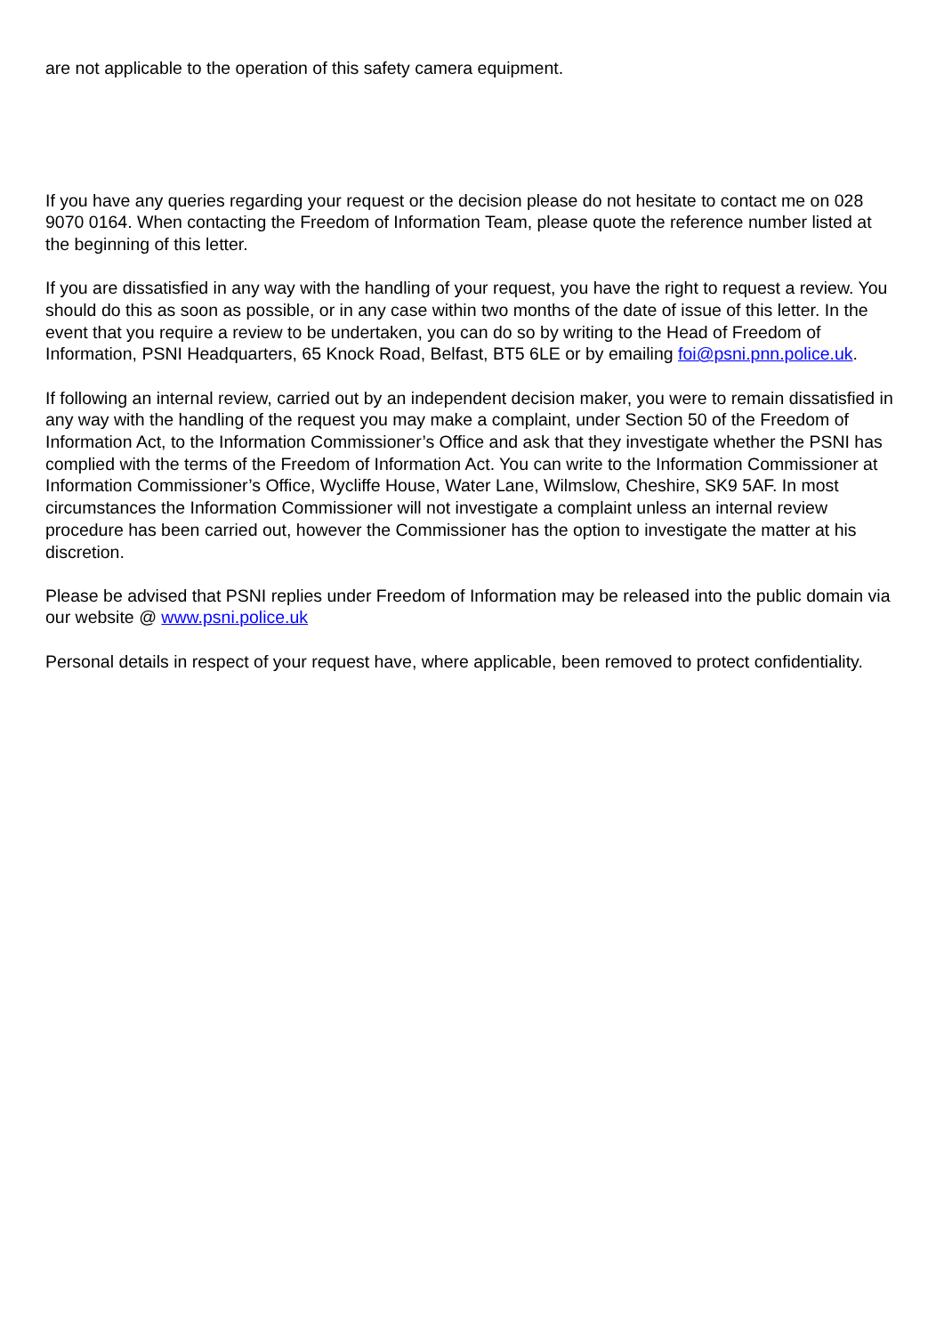are not applicable to the operation of this safety camera equipment.
If you have any queries regarding your request or the decision please do not hesitate to contact me on 028 9070 0164. When contacting the Freedom of Information Team, please quote the reference number listed at the beginning of this letter.
If you are dissatisfied in any way with the handling of your request, you have the right to request a review. You should do this as soon as possible, or in any case within two months of the date of issue of this letter. In the event that you require a review to be undertaken, you can do so by writing to the Head of Freedom of Information, PSNI Headquarters, 65 Knock Road, Belfast, BT5 6LE or by emailing foi@psni.pnn.police.uk.
If following an internal review, carried out by an independent decision maker, you were to remain dissatisfied in any way with the handling of the request you may make a complaint, under Section 50 of the Freedom of Information Act, to the Information Commissioner’s Office and ask that they investigate whether the PSNI has complied with the terms of the Freedom of Information Act. You can write to the Information Commissioner at Information Commissioner’s Office, Wycliffe House, Water Lane, Wilmslow, Cheshire, SK9 5AF. In most circumstances the Information Commissioner will not investigate a complaint unless an internal review procedure has been carried out, however the Commissioner has the option to investigate the matter at his discretion.
Please be advised that PSNI replies under Freedom of Information may be released into the public domain via our website @ www.psni.police.uk
Personal details in respect of your request have, where applicable, been removed to protect confidentiality.